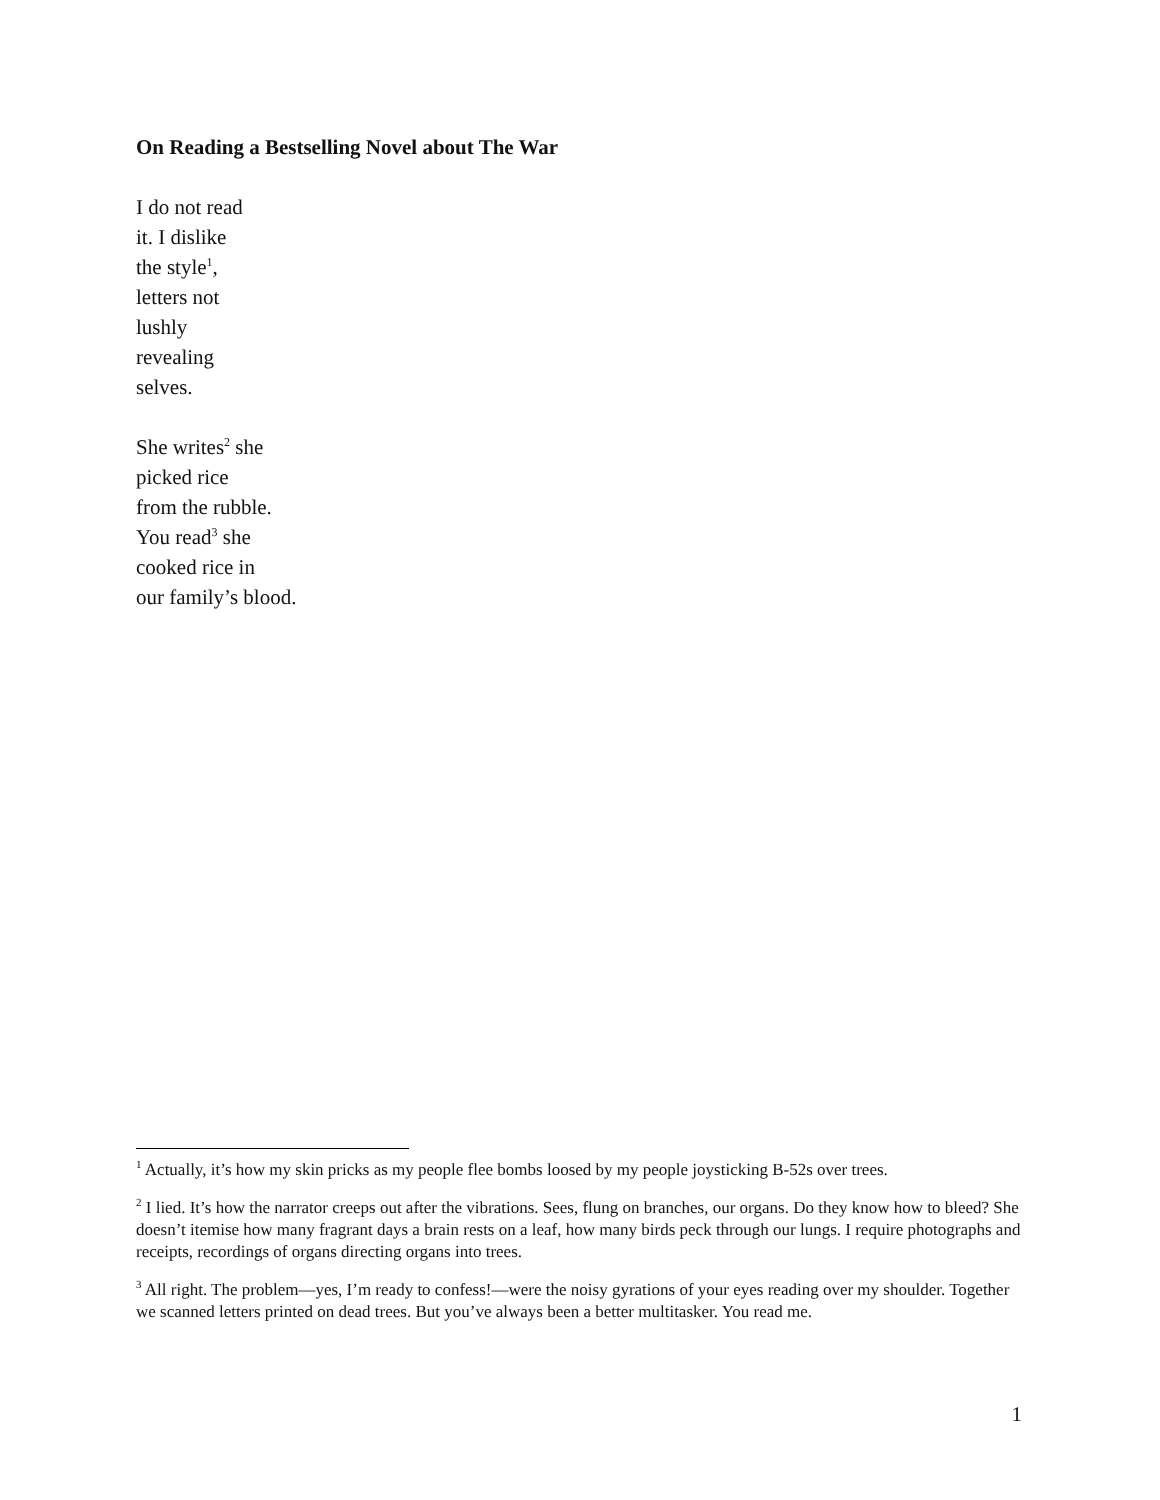On Reading a Bestselling Novel about The War
I do not read
it. I dislike
the style<sup>1</sup>,
letters not
lushly
revealing
selves.
She writes<sup>2</sup> she
picked rice
from the rubble.
You read<sup>3</sup> she
cooked rice in
our family’s blood.
<sup>1</sup> Actually, it’s how my skin pricks as my people flee bombs loosed by my people joysticking B-52s over trees.
<sup>2</sup> I lied. It’s how the narrator creeps out after the vibrations. Sees, flung on branches, our organs. Do they know how to bleed? She doesn’t itemise how many fragrant days a brain rests on a leaf, how many birds peck through our lungs. I require photographs and receipts, recordings of organs directing organs into trees.
<sup>3</sup> All right. The problem—yes, I’m ready to confess!—were the noisy gyrations of your eyes reading over my shoulder. Together we scanned letters printed on dead trees. But you’ve always been a better multitasker. You read me.
1